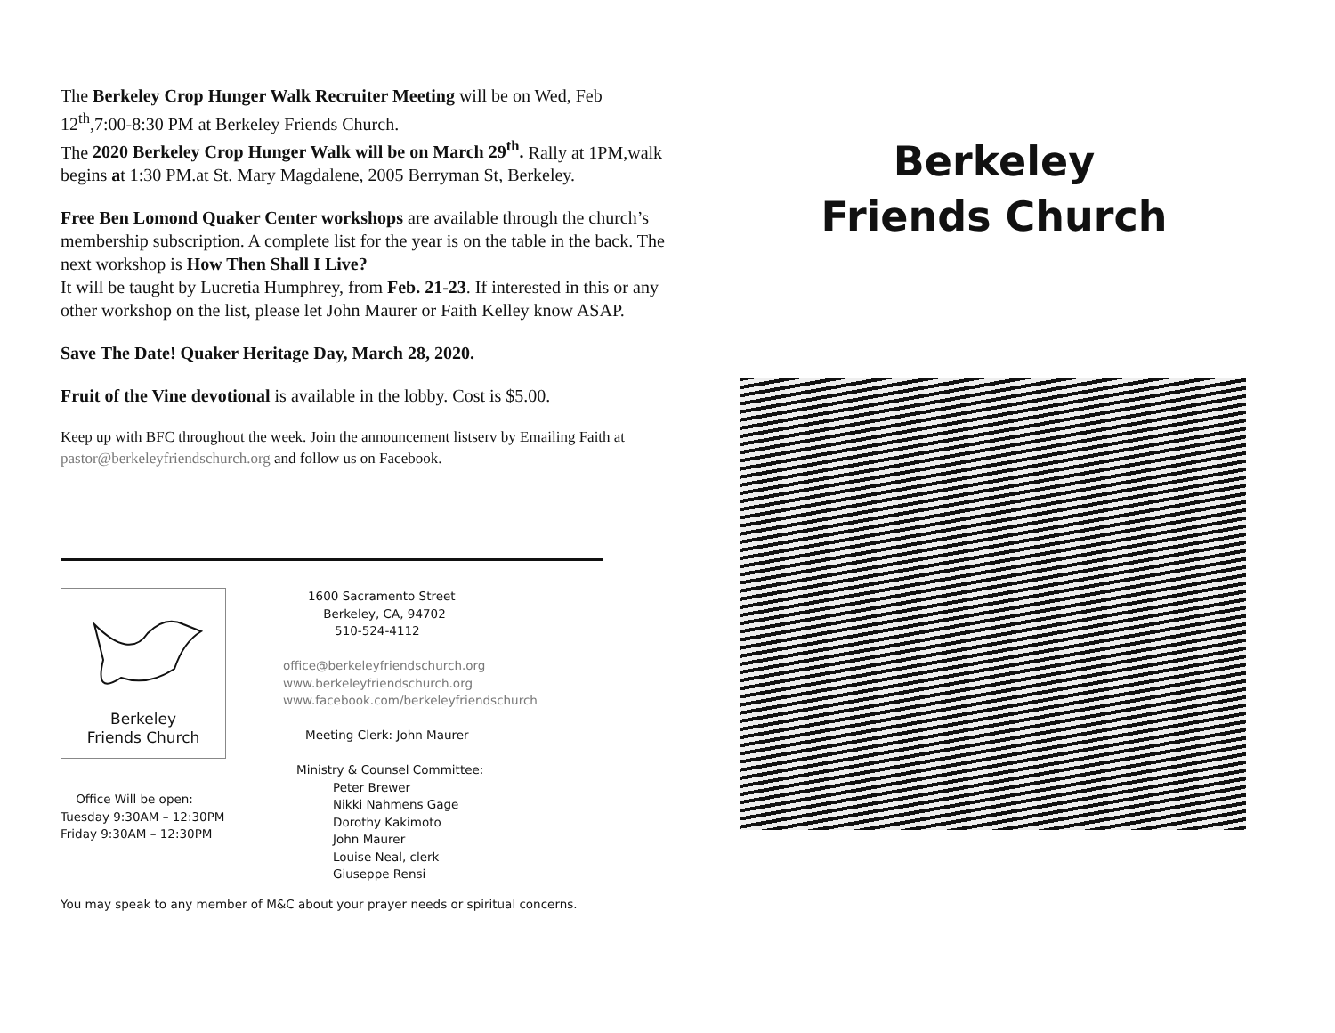The Berkeley Crop Hunger Walk Recruiter Meeting will be on Wed, Feb 12<sup>th</sup>,7:00-8:30 PM at Berkeley Friends Church.
The 2020 Berkeley Crop Hunger Walk will be on March 29<sup>th</sup>. Rally at 1PM,walk begins at 1:30 PM.at St. Mary Magdalene, 2005 Berryman St, Berkeley.
Free Ben Lomond Quaker Center workshops are available through the church’s membership subscription. A complete list for the year is on the table in the back. The next workshop is How Then Shall I Live?
It will be taught by Lucretia Humphrey, from Feb. 21-23. If interested in this or any other workshop on the list, please let John Maurer or Faith Kelley know ASAP.
Save The Date! Quaker Heritage Day, March 28, 2020.
Fruit of the Vine devotional is available in the lobby. Cost is $5.00.
Keep up with BFC throughout the week. Join the announcement listserv by Emailing Faith at pastor@berkeleyfriendschurch.org and follow us on Facebook.
Berkeley
Friends Church
Office Will be open:
Tuesday 9:30AM – 12:30PM
Friday 9:30AM – 12:30PM
1600 Sacramento Street
Berkeley, CA, 94702
510-524-4112
office@berkeleyfriendschurch.org
www.berkeleyfriendschurch.org
www.facebook.com/berkeleyfriendschurch
Meeting Clerk: John Maurer
Ministry & Counsel Committee:
Peter Brewer
Nikki Nahmens Gage
Dorothy Kakimoto
John Maurer
Louise Neal, clerk
Giuseppe Rensi
You may speak to any member of M&C about your prayer needs or spiritual concerns.
Berkeley
Friends Church